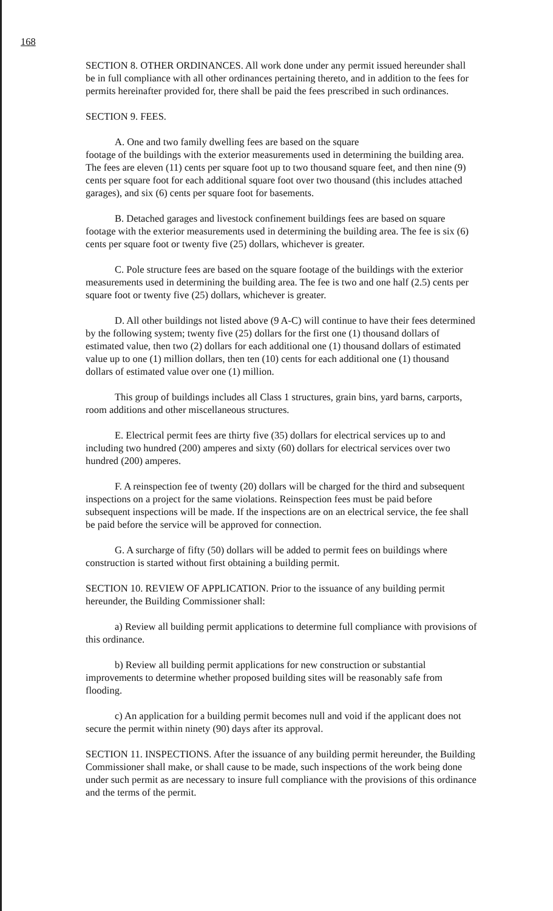168
SECTION 8. OTHER ORDINANCES. All work done under any permit issued hereunder shall be in full compliance with all other ordinances pertaining thereto, and in addition to the fees for permits hereinafter provided for, there shall be paid the fees prescribed in such ordinances.
SECTION 9. FEES.
A. One and two family dwelling fees are based on the square
footage of the buildings with the exterior measurements used in determining the building area. The fees are eleven (11) cents per square foot up to two thousand square feet, and then nine (9) cents per square foot for each additional square foot over two thousand (this includes attached garages), and six (6) cents per square foot for basements.
B. Detached garages and livestock confinement buildings fees are based on square footage with the exterior measurements used in determining the building area. The fee is six (6) cents per square foot or twenty five (25) dollars, whichever is greater.
C. Pole structure fees are based on the square footage of the buildings with the exterior measurements used in determining the building area. The fee is two and one half (2.5) cents per square foot or twenty five (25) dollars, whichever is greater.
D. All other buildings not listed above (9 A-C) will continue to have their fees determined by the following system; twenty five (25) dollars for the first one (1) thousand dollars of estimated value, then two (2) dollars for each additional one (1) thousand dollars of estimated value up to one (1) million dollars, then ten (10) cents for each additional one (1) thousand dollars of estimated value over one (1) million.
This group of buildings includes all Class 1 structures, grain bins, yard barns, carports, room additions and other miscellaneous structures.
E. Electrical permit fees are thirty five (35) dollars for electrical services up to and including two hundred (200) amperes and sixty (60) dollars for electrical services over two hundred (200) amperes.
F. A reinspection fee of twenty (20) dollars will be charged for the third and subsequent inspections on a project for the same violations. Reinspection fees must be paid before subsequent inspections will be made. If the inspections are on an electrical service, the fee shall be paid before the service will be approved for connection.
G. A surcharge of fifty (50) dollars will be added to permit fees on buildings where construction is started without first obtaining a building permit.
SECTION 10. REVIEW OF APPLICATION. Prior to the issuance of any building permit hereunder, the Building Commissioner shall:
a) Review all building permit applications to determine full compliance with provisions of this ordinance.
b) Review all building permit applications for new construction or substantial improvements to determine whether proposed building sites will be reasonably safe from flooding.
c) An application for a building permit becomes null and void if the applicant does not secure the permit within ninety (90) days after its approval.
SECTION 11. INSPECTIONS. After the issuance of any building permit hereunder, the Building Commissioner shall make, or shall cause to be made, such inspections of the work being done under such permit as are necessary to insure full compliance with the provisions of this ordinance and the terms of the permit.